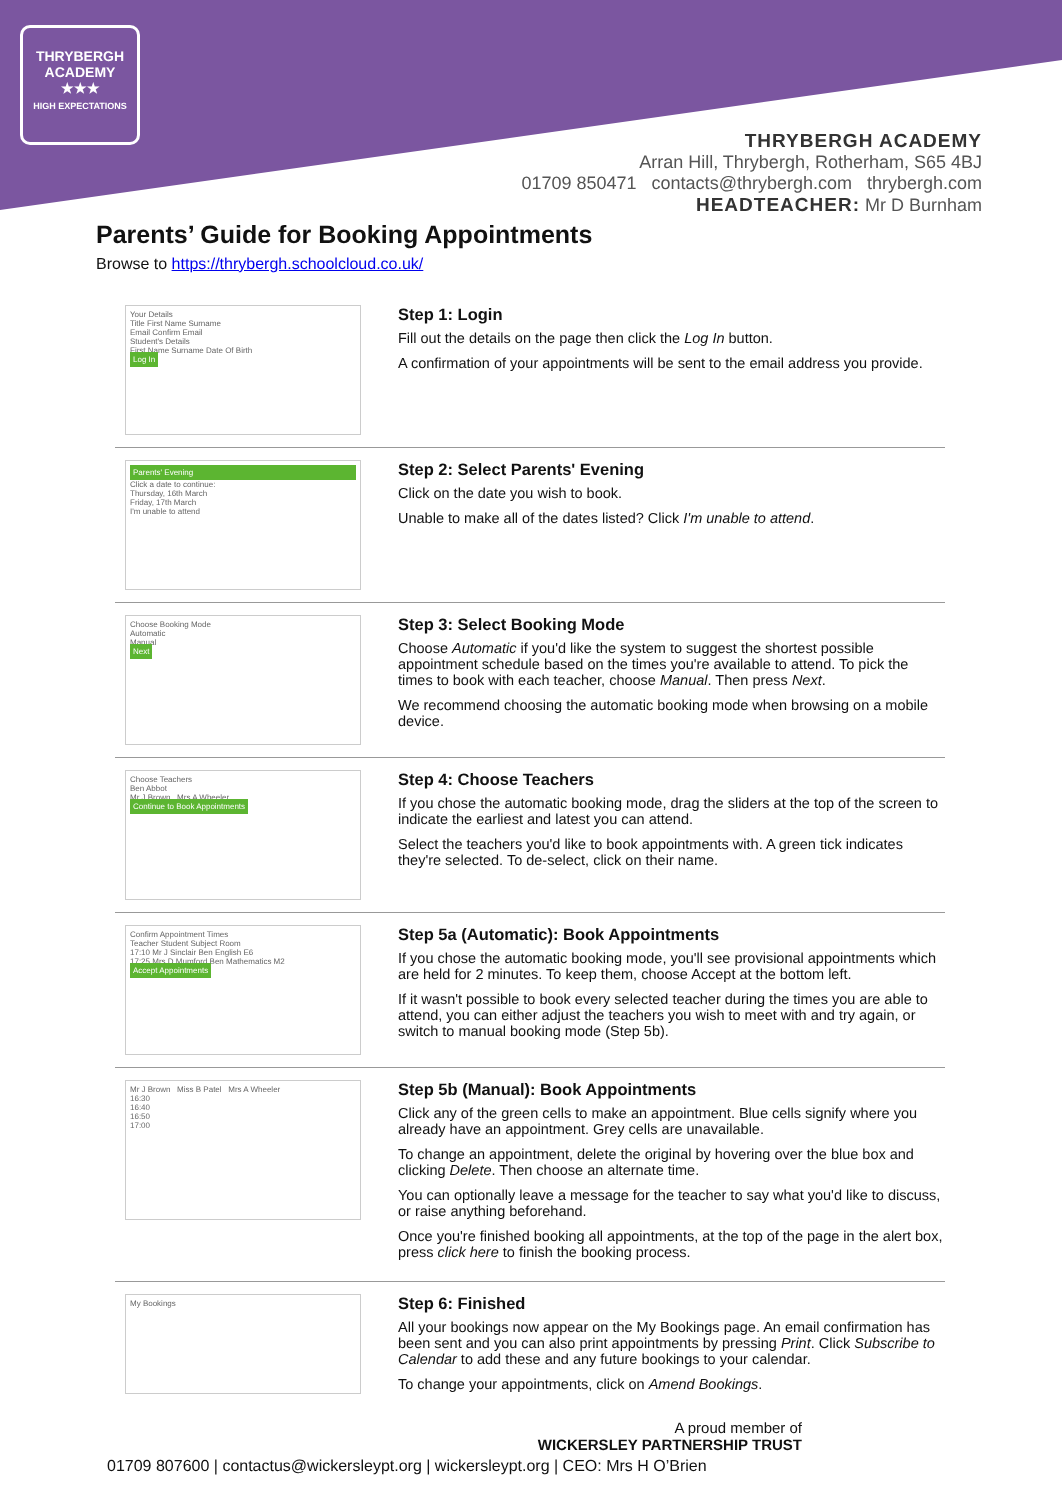THRYBERGH
ACADEMY
★★★
HIGH EXPECTATIONS
THRYBERGH ACADEMY
Arran Hill, Thrybergh, Rotherham, S65 4BJ
01709 850471 contacts@thrybergh.com thrybergh.com
HEADTEACHER: Mr D Burnham
Parents’ Guide for Booking Appointments
Browse to https://thrybergh.schoolcloud.co.uk/
Your Details
Title First Name Surname
Email Confirm Email
Student's Details
First Name Surname Date Of Birth
Log In
Step 1: Login
Fill out the details on the page then click the Log In button.
A confirmation of your appointments will be sent to the email address you provide.
Parents' Evening
Click a date to continue:
Thursday, 16th March
Friday, 17th March
I'm unable to attend
Step 2: Select Parents' Evening
Click on the date you wish to book.
Unable to make all of the dates listed? Click I'm unable to attend.
Choose Booking Mode
Automatic
Manual
Next
Step 3: Select Booking Mode
Choose Automatic if you'd like the system to suggest the shortest possible appointment schedule based on the times you're available to attend. To pick the times to book with each teacher, choose Manual. Then press Next.
We recommend choosing the automatic booking mode when browsing on a mobile device.
Choose Teachers
Ben Abbot
Mr J Brown Mrs A Wheeler
Continue to Book Appointments
Step 4: Choose Teachers
If you chose the automatic booking mode, drag the sliders at the top of the screen to indicate the earliest and latest you can attend.
Select the teachers you'd like to book appointments with. A green tick indicates they're selected. To de-select, click on their name.
Confirm Appointment Times
Teacher Student Subject Room
17:10 Mr J Sinclair Ben English E6
17:25 Mrs D Mumford Ben Mathematics M2
Accept Appointments
Step 5a (Automatic): Book Appointments
If you chose the automatic booking mode, you'll see provisional appointments which are held for 2 minutes. To keep them, choose Accept at the bottom left.
If it wasn't possible to book every selected teacher during the times you are able to attend, you can either adjust the teachers you wish to meet with and try again, or switch to manual booking mode (Step 5b).
Mr J Brown Miss B Patel Mrs A Wheeler
16:30
16:40
16:50
17:00
Step 5b (Manual): Book Appointments
Click any of the green cells to make an appointment. Blue cells signify where you already have an appointment. Grey cells are unavailable.
To change an appointment, delete the original by hovering over the blue box and clicking Delete. Then choose an alternate time.
You can optionally leave a message for the teacher to say what you'd like to discuss, or raise anything beforehand.
Once you're finished booking all appointments, at the top of the page in the alert box, press click here to finish the booking process.
My Bookings
Step 6: Finished
All your bookings now appear on the My Bookings page. An email confirmation has been sent and you can also print appointments by pressing Print. Click Subscribe to Calendar to add these and any future bookings to your calendar.
To change your appointments, click on Amend Bookings.
A proud member of
WICKERSLEY PARTNERSHIP TRUST
01709 807600 | contactus@wickersleypt.org | wickersleypt.org | CEO: Mrs H O’Brien